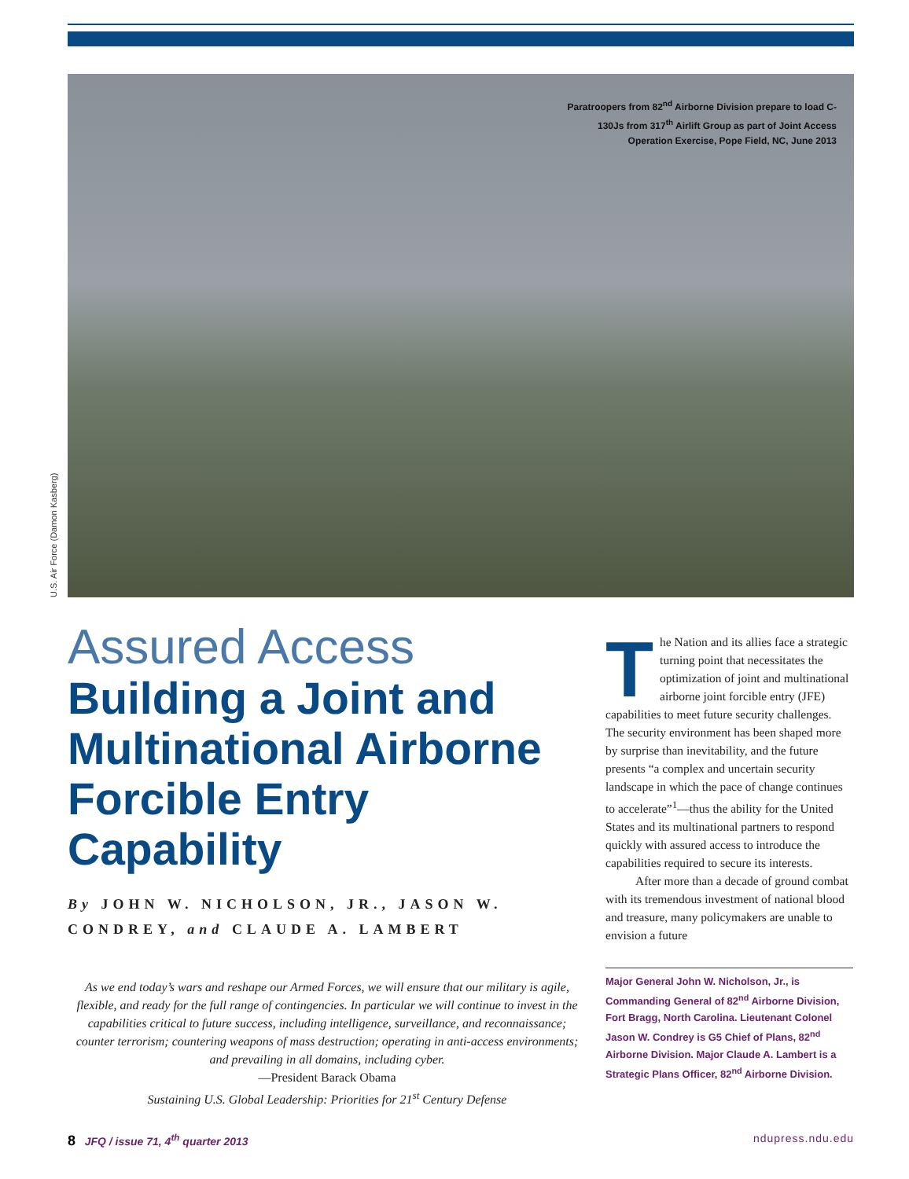Paratroopers from 82<sup>nd</sup> Airborne Division prepare to load C-130Js from 317<sup>th</sup> Airlift Group as part of Joint Access Operation Exercise, Pope Field, NC, June 2013
U.S. Air Force (Damon Kasberg)
Assured Access
Building a Joint and Multinational Airborne Forcible Entry Capability
By JOHN W. NICHOLSON, JR., JASON W. CONDREY, and CLAUDE A. LAMBERT
As we end today’s wars and reshape our Armed Forces, we will ensure that our military is agile, flexible, and ready for the full range of contingencies. In particular we will continue to invest in the capabilities critical to future success, including intelligence, surveillance, and reconnaissance; counter terrorism; countering weapons of mass destruction; operating in anti-access environments; and prevailing in all domains, including cyber.
—President Barack Obama
Sustaining U.S. Global Leadership: Priorities for 21<sup>st</sup> Century Defense
The Nation and its allies face a strategic turning point that necessitates the optimization of joint and multinational airborne joint forcible entry (JFE) capabilities to meet future security challenges. The security environment has been shaped more by surprise than inevitability, and the future presents “a complex and uncertain security landscape in which the pace of change continues to accelerate”<sup>1</sup>—thus the ability for the United States and its multinational partners to respond quickly with assured access to introduce the capabilities required to secure its interests.
After more than a decade of ground combat with its tremendous investment of national blood and treasure, many policymakers are unable to envision a future
Major General John W. Nicholson, Jr., is Commanding General of 82<sup>nd</sup> Airborne Division, Fort Bragg, North Carolina. Lieutenant Colonel Jason W. Condrey is G5 Chief of Plans, 82<sup>nd</sup> Airborne Division. Major Claude A. Lambert is a Strategic Plans Officer, 82<sup>nd</sup> Airborne Division.
8 JFQ / issue 71, 4<sup>th</sup> quarter 2013 ndupress.ndu.edu